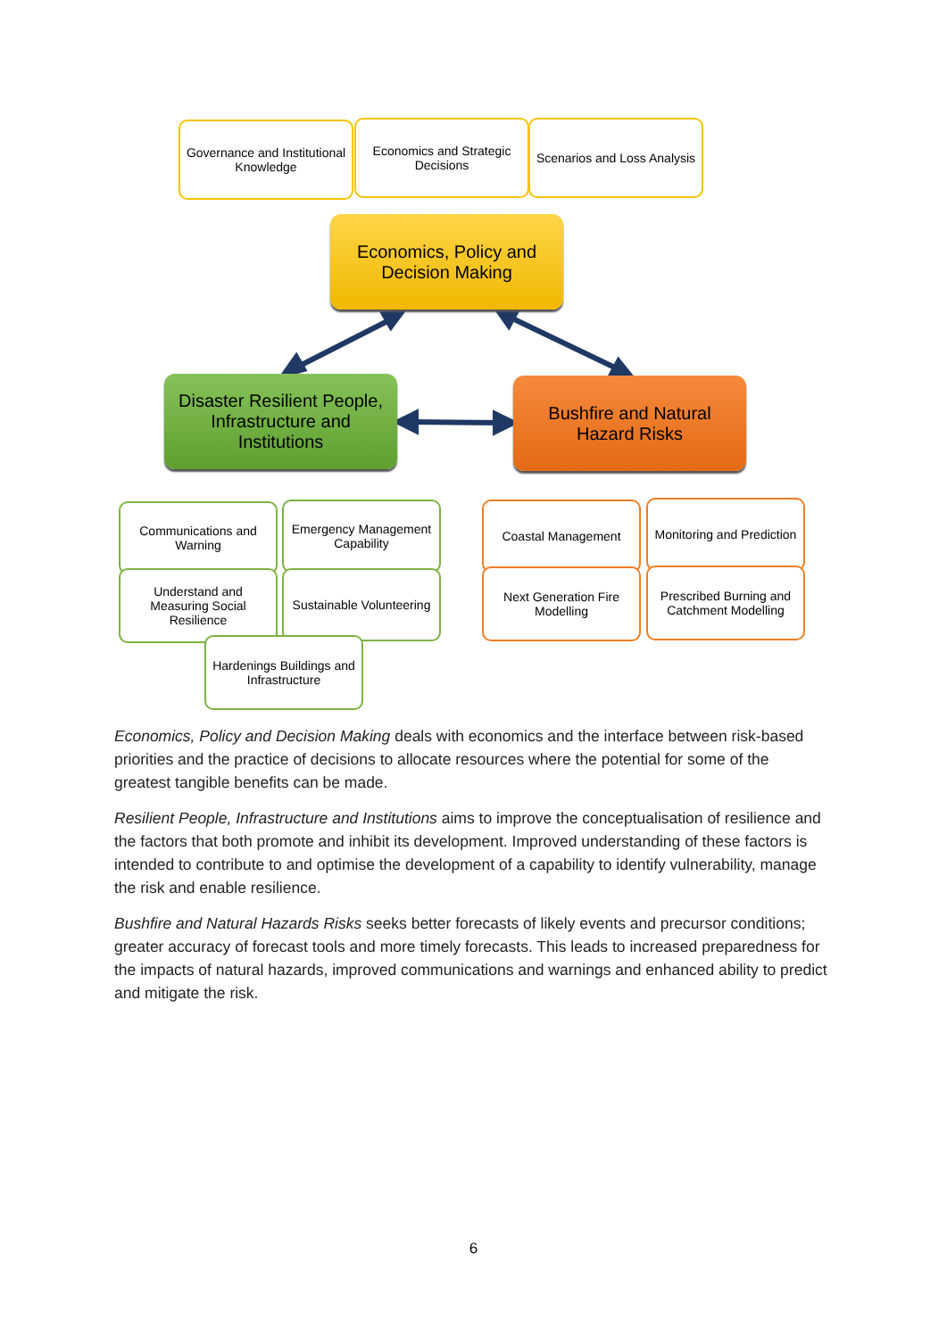Governance and Institutional Knowledge
Economics and Strategic Decisions
Scenarios and Loss Analysis
Economics, Policy and Decision Making
Disaster Resilient People, Infrastructure and Institutions
Bushfire and Natural Hazard Risks
Communications and Warning
Emergency Management Capability
Understand and Measuring Social Resilience
Sustainable Volunteering
Hardenings Buildings and Infrastructure
Coastal Management
Monitoring and Prediction
Next Generation Fire Modelling
Prescribed Burning and Catchment Modelling
Economics, Policy and Decision Making deals with economics and the interface between risk-based priorities and the practice of decisions to allocate resources where the potential for some of the greatest tangible benefits can be made.
Resilient People, Infrastructure and Institutions aims to improve the conceptualisation of resilience and the factors that both promote and inhibit its development. Improved understanding of these factors is intended to contribute to and optimise the development of a capability to identify vulnerability, manage the risk and enable resilience.
Bushfire and Natural Hazards Risks seeks better forecasts of likely events and precursor conditions; greater accuracy of forecast tools and more timely forecasts. This leads to increased preparedness for the impacts of natural hazards, improved communications and warnings and enhanced ability to predict and mitigate the risk.
6